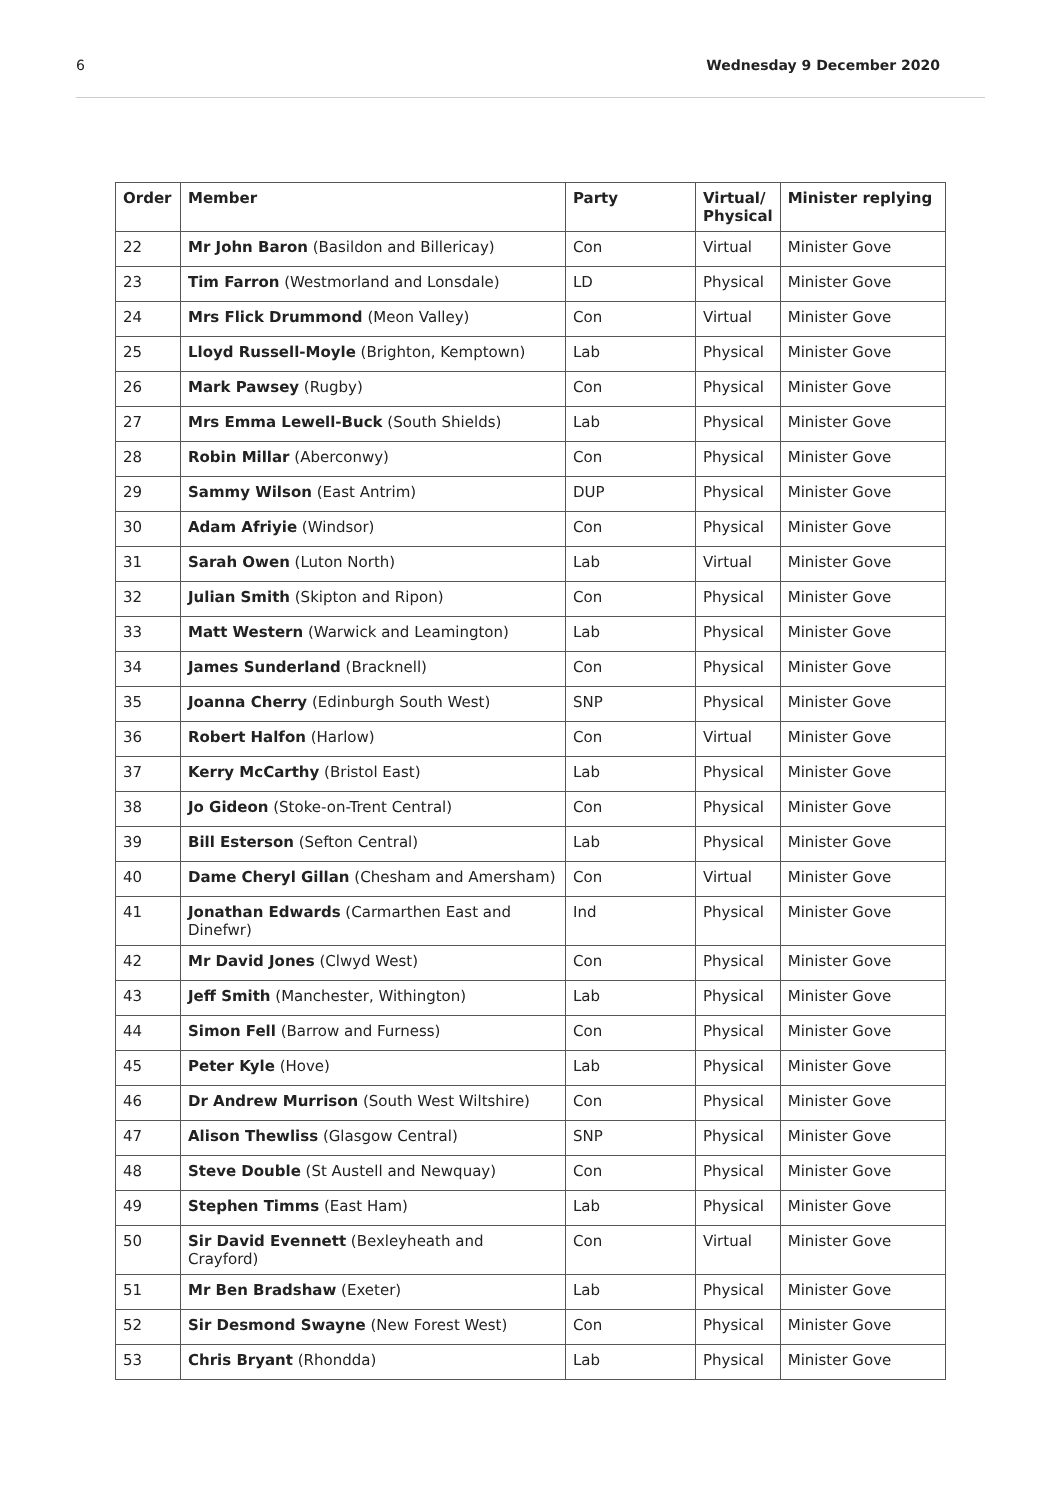6 Wednesday 9 December 2020
| Order | Member | Party | Virtual/ Physical | Minister replying |
| --- | --- | --- | --- | --- |
| 22 | Mr John Baron (Basildon and Billericay) | Con | Virtual | Minister Gove |
| 23 | Tim Farron (Westmorland and Lonsdale) | LD | Physical | Minister Gove |
| 24 | Mrs Flick Drummond (Meon Valley) | Con | Virtual | Minister Gove |
| 25 | Lloyd Russell-Moyle (Brighton, Kemptown) | Lab | Physical | Minister Gove |
| 26 | Mark Pawsey (Rugby) | Con | Physical | Minister Gove |
| 27 | Mrs Emma Lewell-Buck (South Shields) | Lab | Physical | Minister Gove |
| 28 | Robin Millar (Aberconwy) | Con | Physical | Minister Gove |
| 29 | Sammy Wilson (East Antrim) | DUP | Physical | Minister Gove |
| 30 | Adam Afriyie (Windsor) | Con | Physical | Minister Gove |
| 31 | Sarah Owen (Luton North) | Lab | Virtual | Minister Gove |
| 32 | Julian Smith (Skipton and Ripon) | Con | Physical | Minister Gove |
| 33 | Matt Western (Warwick and Leamington) | Lab | Physical | Minister Gove |
| 34 | James Sunderland (Bracknell) | Con | Physical | Minister Gove |
| 35 | Joanna Cherry (Edinburgh South West) | SNP | Physical | Minister Gove |
| 36 | Robert Halfon (Harlow) | Con | Virtual | Minister Gove |
| 37 | Kerry McCarthy (Bristol East) | Lab | Physical | Minister Gove |
| 38 | Jo Gideon (Stoke-on-Trent Central) | Con | Physical | Minister Gove |
| 39 | Bill Esterson (Sefton Central) | Lab | Physical | Minister Gove |
| 40 | Dame Cheryl Gillan (Chesham and Amersham) | Con | Virtual | Minister Gove |
| 41 | Jonathan Edwards (Carmarthen East and Dinefwr) | Ind | Physical | Minister Gove |
| 42 | Mr David Jones (Clwyd West) | Con | Physical | Minister Gove |
| 43 | Jeff Smith (Manchester, Withington) | Lab | Physical | Minister Gove |
| 44 | Simon Fell (Barrow and Furness) | Con | Physical | Minister Gove |
| 45 | Peter Kyle (Hove) | Lab | Physical | Minister Gove |
| 46 | Dr Andrew Murrison (South West Wiltshire) | Con | Physical | Minister Gove |
| 47 | Alison Thewliss (Glasgow Central) | SNP | Physical | Minister Gove |
| 48 | Steve Double (St Austell and Newquay) | Con | Physical | Minister Gove |
| 49 | Stephen Timms (East Ham) | Lab | Physical | Minister Gove |
| 50 | Sir David Evennett (Bexleyheath and Crayford) | Con | Virtual | Minister Gove |
| 51 | Mr Ben Bradshaw (Exeter) | Lab | Physical | Minister Gove |
| 52 | Sir Desmond Swayne (New Forest West) | Con | Physical | Minister Gove |
| 53 | Chris Bryant (Rhondda) | Lab | Physical | Minister Gove |